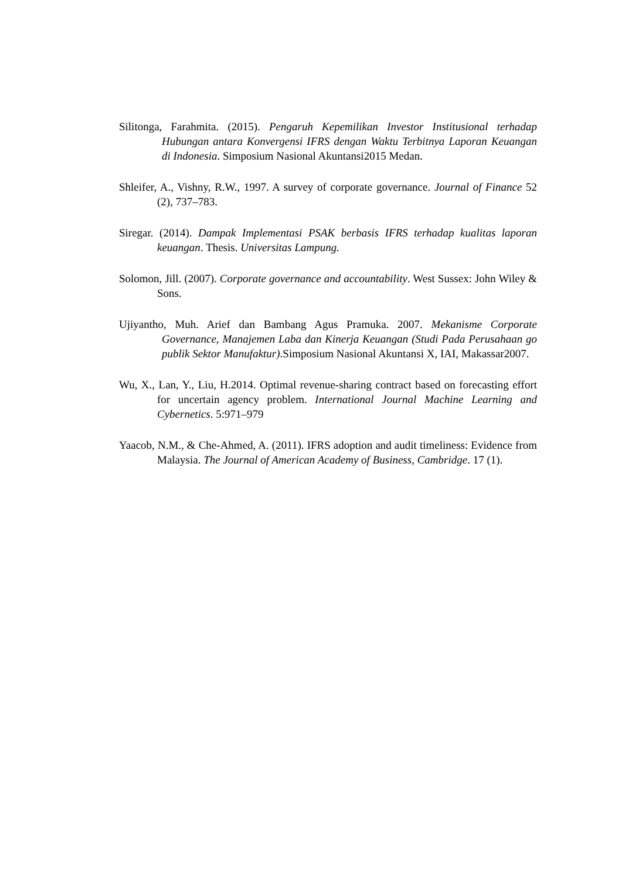Silitonga, Farahmita. (2015). Pengaruh Kepemilikan Investor Institusional terhadap Hubungan antara Konvergensi IFRS dengan Waktu Terbitnya Laporan Keuangan di Indonesia. Simposium Nasional Akuntansi2015 Medan.
Shleifer, A., Vishny, R.W., 1997. A survey of corporate governance. Journal of Finance 52 (2), 737–783.
Siregar. (2014). Dampak Implementasi PSAK berbasis IFRS terhadap kualitas laporan keuangan. Thesis. Universitas Lampung.
Solomon, Jill. (2007). Corporate governance and accountability. West Sussex: John Wiley & Sons.
Ujiyantho, Muh. Arief dan Bambang Agus Pramuka. 2007. Mekanisme Corporate Governance, Manajemen Laba dan Kinerja Keuangan (Studi Pada Perusahaan go publik Sektor Manufaktur).Simposium Nasional Akuntansi X, IAI, Makassar2007.
Wu, X., Lan, Y., Liu, H.2014. Optimal revenue-sharing contract based on forecasting effort for uncertain agency problem. International Journal Machine Learning and Cybernetics. 5:971–979
Yaacob, N.M., & Che-Ahmed, A. (2011). IFRS adoption and audit timeliness: Evidence from Malaysia. The Journal of American Academy of Business, Cambridge. 17 (1).